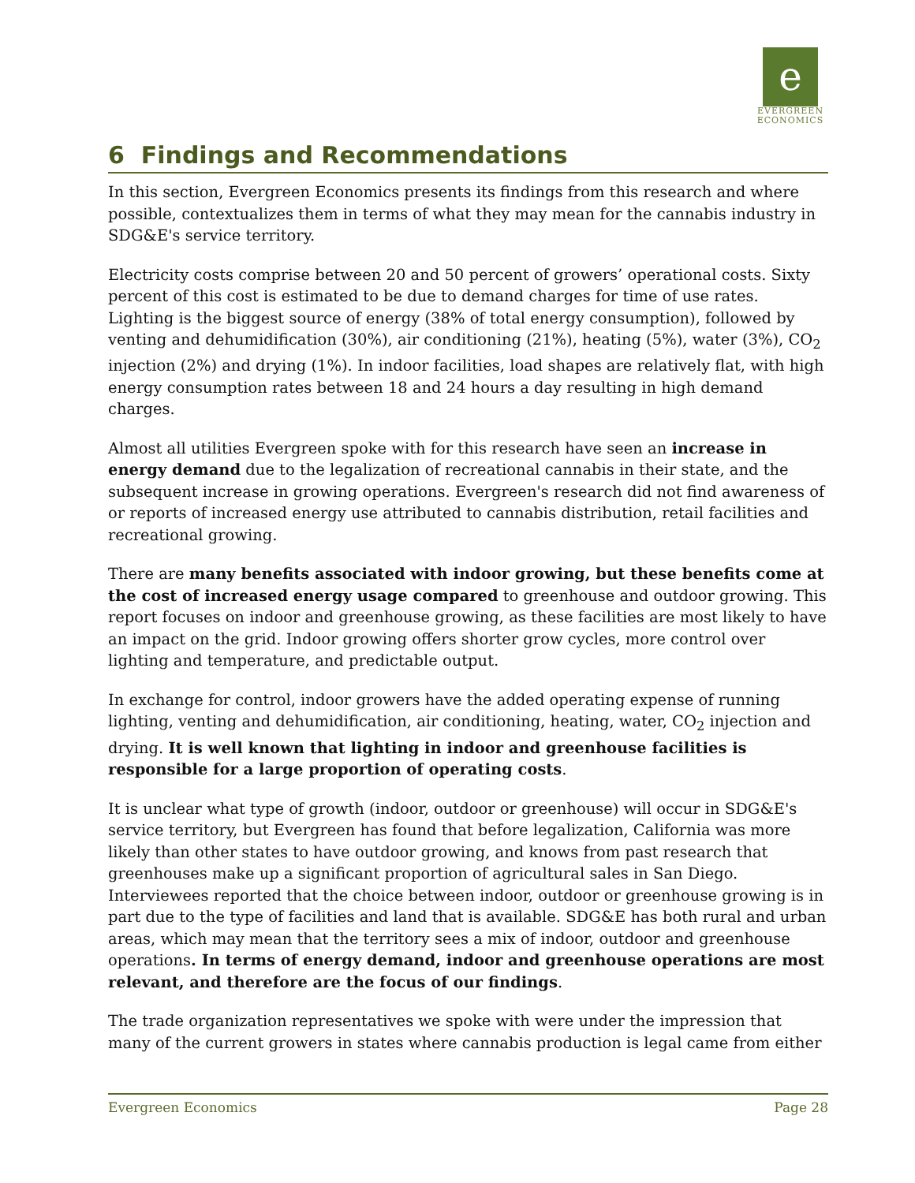e
EVERGREEN
ECONOMICS
6 Findings and Recommendations
In this section, Evergreen Economics presents its findings from this research and where possible, contextualizes them in terms of what they may mean for the cannabis industry in SDG&E's service territory.
Electricity costs comprise between 20 and 50 percent of growers’ operational costs. Sixty percent of this cost is estimated to be due to demand charges for time of use rates. Lighting is the biggest source of energy (38% of total energy consumption), followed by venting and dehumidification (30%), air conditioning (21%), heating (5%), water (3%), CO<sub>2</sub> injection (2%) and drying (1%). In indoor facilities, load shapes are relatively flat, with high energy consumption rates between 18 and 24 hours a day resulting in high demand charges.
Almost all utilities Evergreen spoke with for this research have seen an increase in energy demand due to the legalization of recreational cannabis in their state, and the subsequent increase in growing operations. Evergreen's research did not find awareness of or reports of increased energy use attributed to cannabis distribution, retail facilities and recreational growing.
There are many benefits associated with indoor growing, but these benefits come at the cost of increased energy usage compared to greenhouse and outdoor growing. This report focuses on indoor and greenhouse growing, as these facilities are most likely to have an impact on the grid. Indoor growing offers shorter grow cycles, more control over lighting and temperature, and predictable output.
In exchange for control, indoor growers have the added operating expense of running lighting, venting and dehumidification, air conditioning, heating, water, CO<sub>2</sub> injection and drying. It is well known that lighting in indoor and greenhouse facilities is responsible for a large proportion of operating costs.
It is unclear what type of growth (indoor, outdoor or greenhouse) will occur in SDG&E's service territory, but Evergreen has found that before legalization, California was more likely than other states to have outdoor growing, and knows from past research that greenhouses make up a significant proportion of agricultural sales in San Diego. Interviewees reported that the choice between indoor, outdoor or greenhouse growing is in part due to the type of facilities and land that is available. SDG&E has both rural and urban areas, which may mean that the territory sees a mix of indoor, outdoor and greenhouse operations. In terms of energy demand, indoor and greenhouse operations are most relevant, and therefore are the focus of our findings.
The trade organization representatives we spoke with were under the impression that many of the current growers in states where cannabis production is legal came from either
Evergreen Economics Page 28